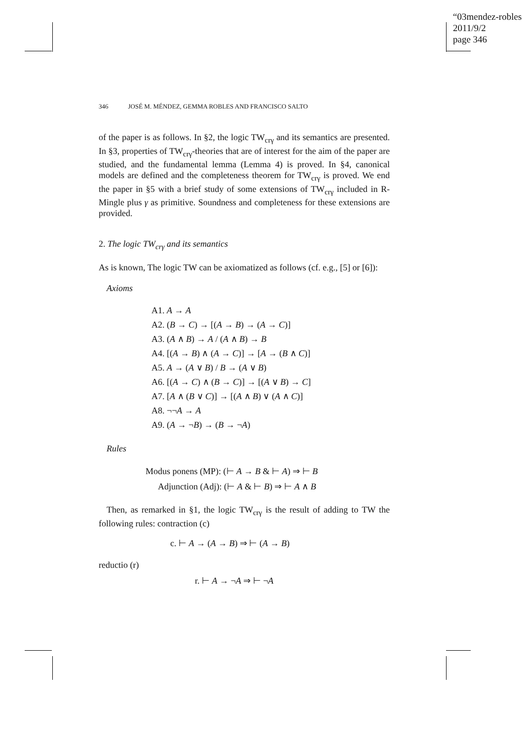“03mendez-robles
2011/9/2
page 346
346 JOSÉ M. MÉNDEZ, GEMMA ROBLES AND FRANCISCO SALTO
of the paper is as follows. In §2, the logic TW<sub>crγ</sub> and its semantics are presented. In §3, properties of TW<sub>crγ</sub>-theories that are of interest for the aim of the paper are studied, and the fundamental lemma (Lemma 4) is proved. In §4, canonical models are defined and the completeness theorem for TW<sub>crγ</sub> is proved. We end the paper in §5 with a brief study of some extensions of TW<sub>crγ</sub> included in R-Mingle plus γ as primitive. Soundness and completeness for these extensions are provided.
2. The logic TW<sub>crγ</sub> and its semantics
As is known, The logic TW can be axiomatized as follows (cf. e.g., [5] or [6]):
Axioms
A1. A → A
A2. (B → C) → [(A → B) → (A → C)]
A3. (A ∧ B) → A / (A ∧ B) → B
A4. [(A → B) ∧ (A → C)] → [A → (B ∧ C)]
A5. A → (A ∨ B) / B → (A ∨ B)
A6. [(A → C) ∧ (B → C)] → [(A ∨ B) → C]
A7. [A ∧ (B ∨ C)] → [(A ∧ B) ∨ (A ∧ C)]
A8. ¬¬A → A
A9. (A → ¬B) → (B → ¬A)
Rules
Modus ponens (MP): (⊢ A → B & ⊢ A) ⇒ ⊢ B
Adjunction (Adj): (⊢ A & ⊢ B) ⇒ ⊢ A ∧ B
Then, as remarked in §1, the logic TW<sub>crγ</sub> is the result of adding to TW the following rules: contraction (c)
c. ⊢ A → (A → B) ⇒ ⊢ (A → B)
reductio (r)
r. ⊢ A → ¬A ⇒ ⊢ ¬A